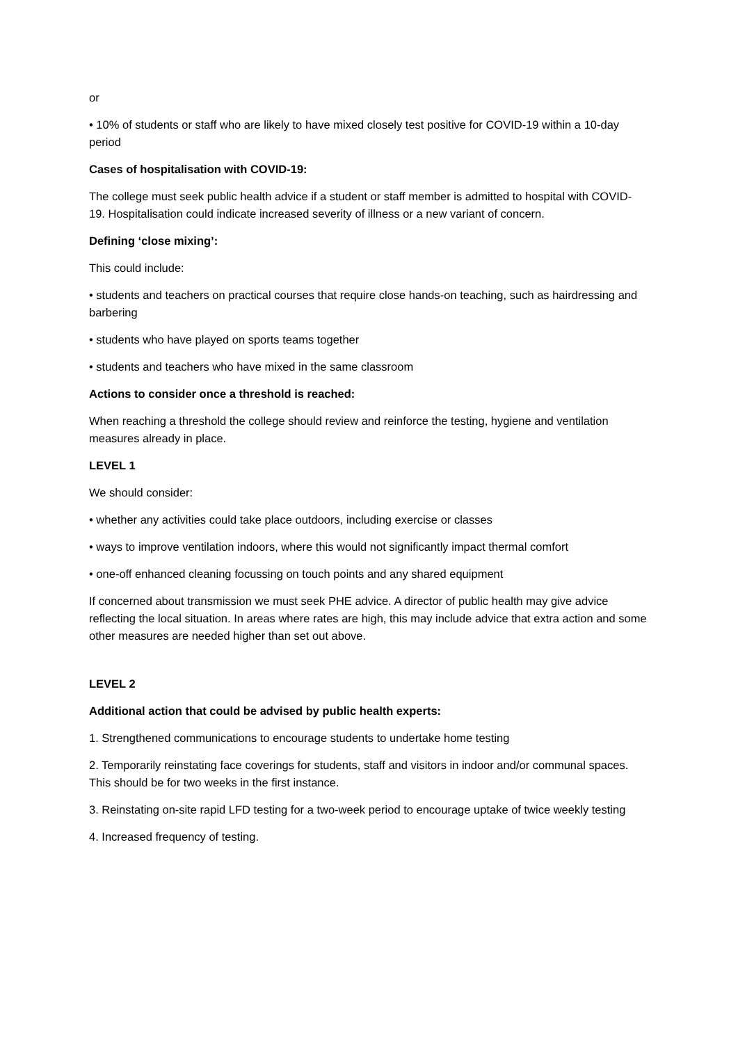or
• 10% of students or staff who are likely to have mixed closely test positive for COVID-19 within a 10-day period
Cases of hospitalisation with COVID-19:
The college must seek public health advice if a student or staff member is admitted to hospital with COVID-19. Hospitalisation could indicate increased severity of illness or a new variant of concern.
Defining ‘close mixing’:
This could include:
• students and teachers on practical courses that require close hands-on teaching, such as hairdressing and barbering
• students who have played on sports teams together
• students and teachers who have mixed in the same classroom
Actions to consider once a threshold is reached:
When reaching a threshold the college should review and reinforce the testing, hygiene and ventilation measures already in place.
LEVEL 1
We should consider:
• whether any activities could take place outdoors, including exercise or classes
• ways to improve ventilation indoors, where this would not significantly impact thermal comfort
• one-off enhanced cleaning focussing on touch points and any shared equipment
If concerned about transmission we must seek PHE advice. A director of public health may give advice reflecting the local situation. In areas where rates are high, this may include advice that extra action and some other measures are needed higher than set out above.
LEVEL 2
Additional action that could be advised by public health experts:
1. Strengthened communications to encourage students to undertake home testing
2. Temporarily reinstating face coverings for students, staff and visitors in indoor and/or communal spaces. This should be for two weeks in the first instance.
3. Reinstating on-site rapid LFD testing for a two-week period to encourage uptake of twice weekly testing
4. Increased frequency of testing.